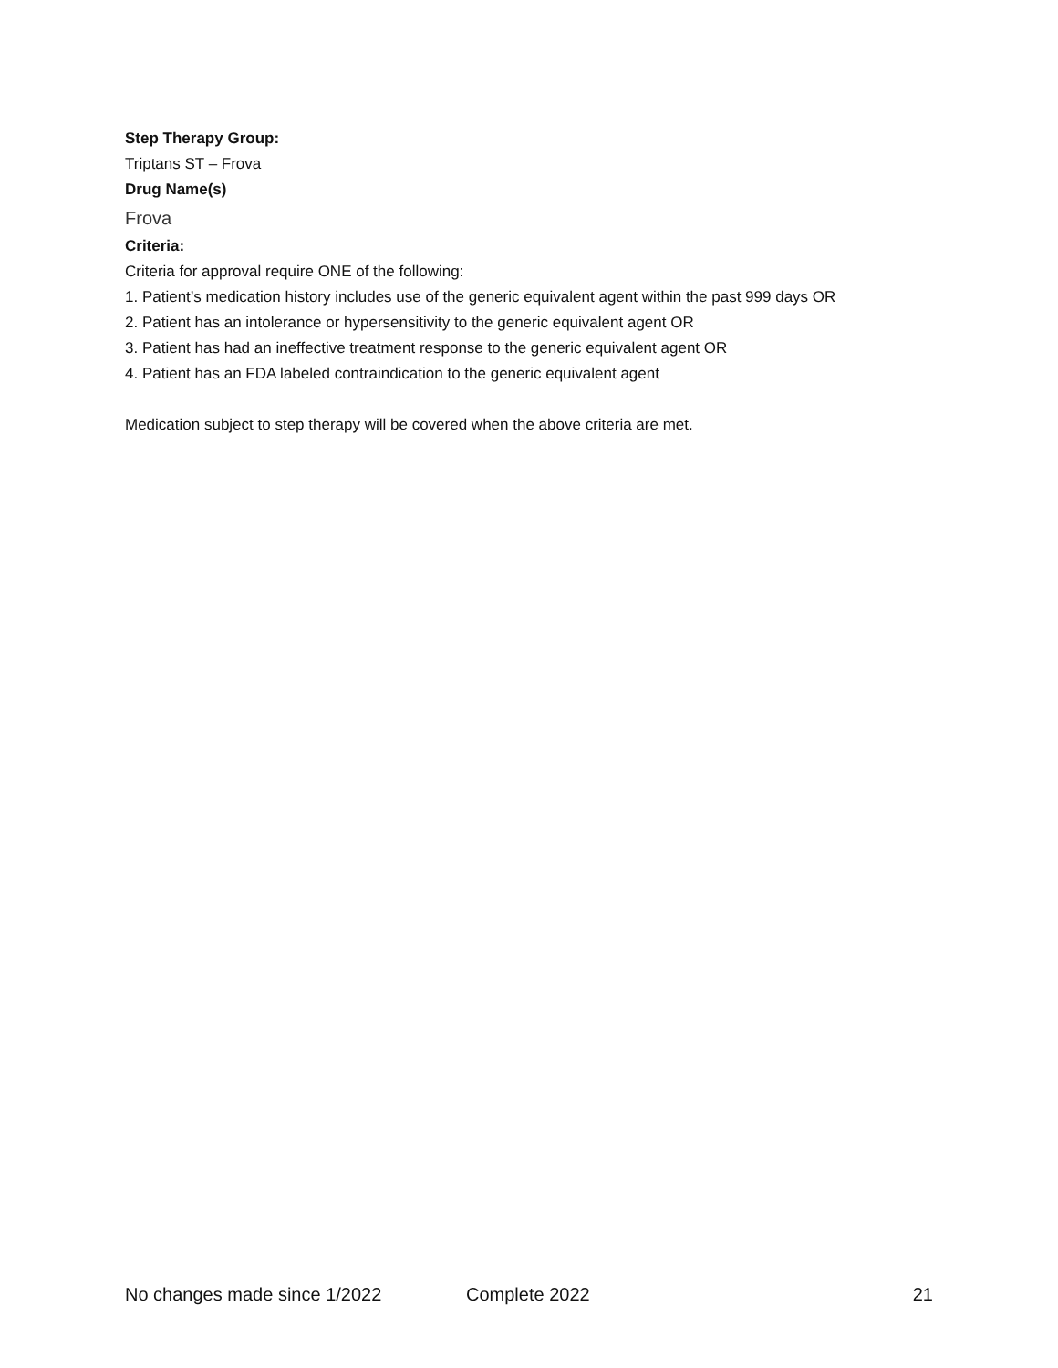Step Therapy Group:
Triptans ST – Frova
Drug Name(s)
Frova
Criteria:
Criteria for approval require ONE of the following:
1. Patient’s medication history includes use of the generic equivalent agent within the past 999 days OR
2. Patient has an intolerance or hypersensitivity to the generic equivalent agent OR
3. Patient has had an ineffective treatment response to the generic equivalent agent OR
4. Patient has an FDA labeled contraindication to the generic equivalent agent
Medication subject to step therapy will be covered when the above criteria are met.
No changes made since 1/2022 Complete 2022 21